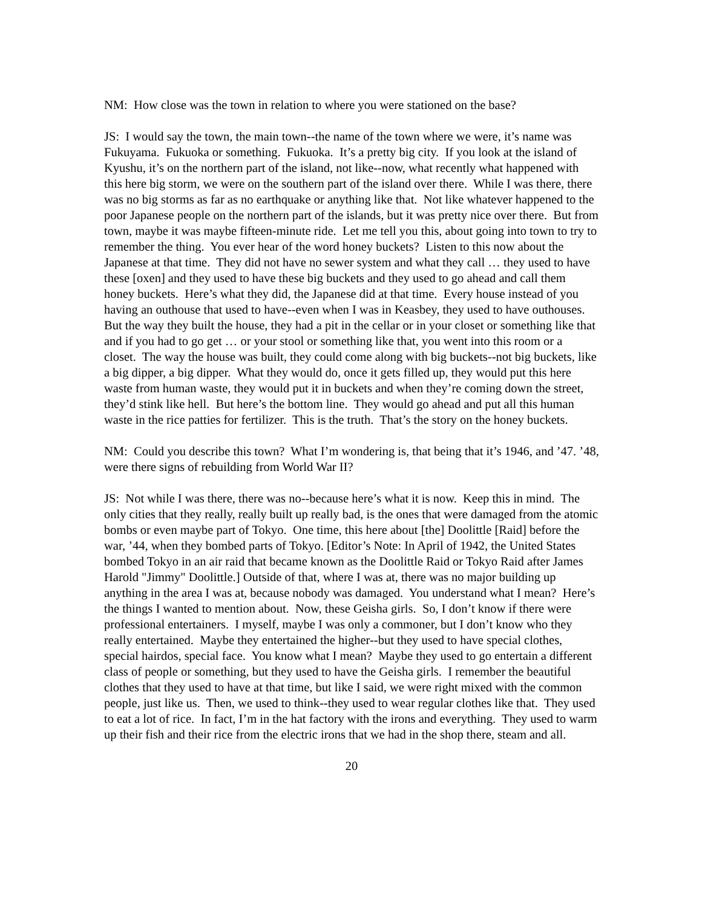NM: How close was the town in relation to where you were stationed on the base?
JS: I would say the town, the main town--the name of the town where we were, it’s name was Fukuyama. Fukuoka or something. Fukuoka. It’s a pretty big city. If you look at the island of Kyushu, it’s on the northern part of the island, not like--now, what recently what happened with this here big storm, we were on the southern part of the island over there. While I was there, there was no big storms as far as no earthquake or anything like that. Not like whatever happened to the poor Japanese people on the northern part of the islands, but it was pretty nice over there. But from town, maybe it was maybe fifteen-minute ride. Let me tell you this, about going into town to try to remember the thing. You ever hear of the word honey buckets? Listen to this now about the Japanese at that time. They did not have no sewer system and what they call … they used to have these [oxen] and they used to have these big buckets and they used to go ahead and call them honey buckets. Here’s what they did, the Japanese did at that time. Every house instead of you having an outhouse that used to have--even when I was in Keasbey, they used to have outhouses. But the way they built the house, they had a pit in the cellar or in your closet or something like that and if you had to go get … or your stool or something like that, you went into this room or a closet. The way the house was built, they could come along with big buckets--not big buckets, like a big dipper, a big dipper. What they would do, once it gets filled up, they would put this here waste from human waste, they would put it in buckets and when they’re coming down the street, they’d stink like hell. But here’s the bottom line. They would go ahead and put all this human waste in the rice patties for fertilizer. This is the truth. That’s the story on the honey buckets.
NM: Could you describe this town? What I’m wondering is, that being that it’s 1946, and ’47. ’48, were there signs of rebuilding from World War II?
JS: Not while I was there, there was no--because here’s what it is now. Keep this in mind. The only cities that they really, really built up really bad, is the ones that were damaged from the atomic bombs or even maybe part of Tokyo. One time, this here about [the] Doolittle [Raid] before the war, ’44, when they bombed parts of Tokyo. [Editor’s Note: In April of 1942, the United States bombed Tokyo in an air raid that became known as the Doolittle Raid or Tokyo Raid after James Harold "Jimmy" Doolittle.] Outside of that, where I was at, there was no major building up anything in the area I was at, because nobody was damaged. You understand what I mean? Here’s the things I wanted to mention about. Now, these Geisha girls. So, I don’t know if there were professional entertainers. I myself, maybe I was only a commoner, but I don’t know who they really entertained. Maybe they entertained the higher--but they used to have special clothes, special hairdos, special face. You know what I mean? Maybe they used to go entertain a different class of people or something, but they used to have the Geisha girls. I remember the beautiful clothes that they used to have at that time, but like I said, we were right mixed with the common people, just like us. Then, we used to think--they used to wear regular clothes like that. They used to eat a lot of rice. In fact, I’m in the hat factory with the irons and everything. They used to warm up their fish and their rice from the electric irons that we had in the shop there, steam and all.
20